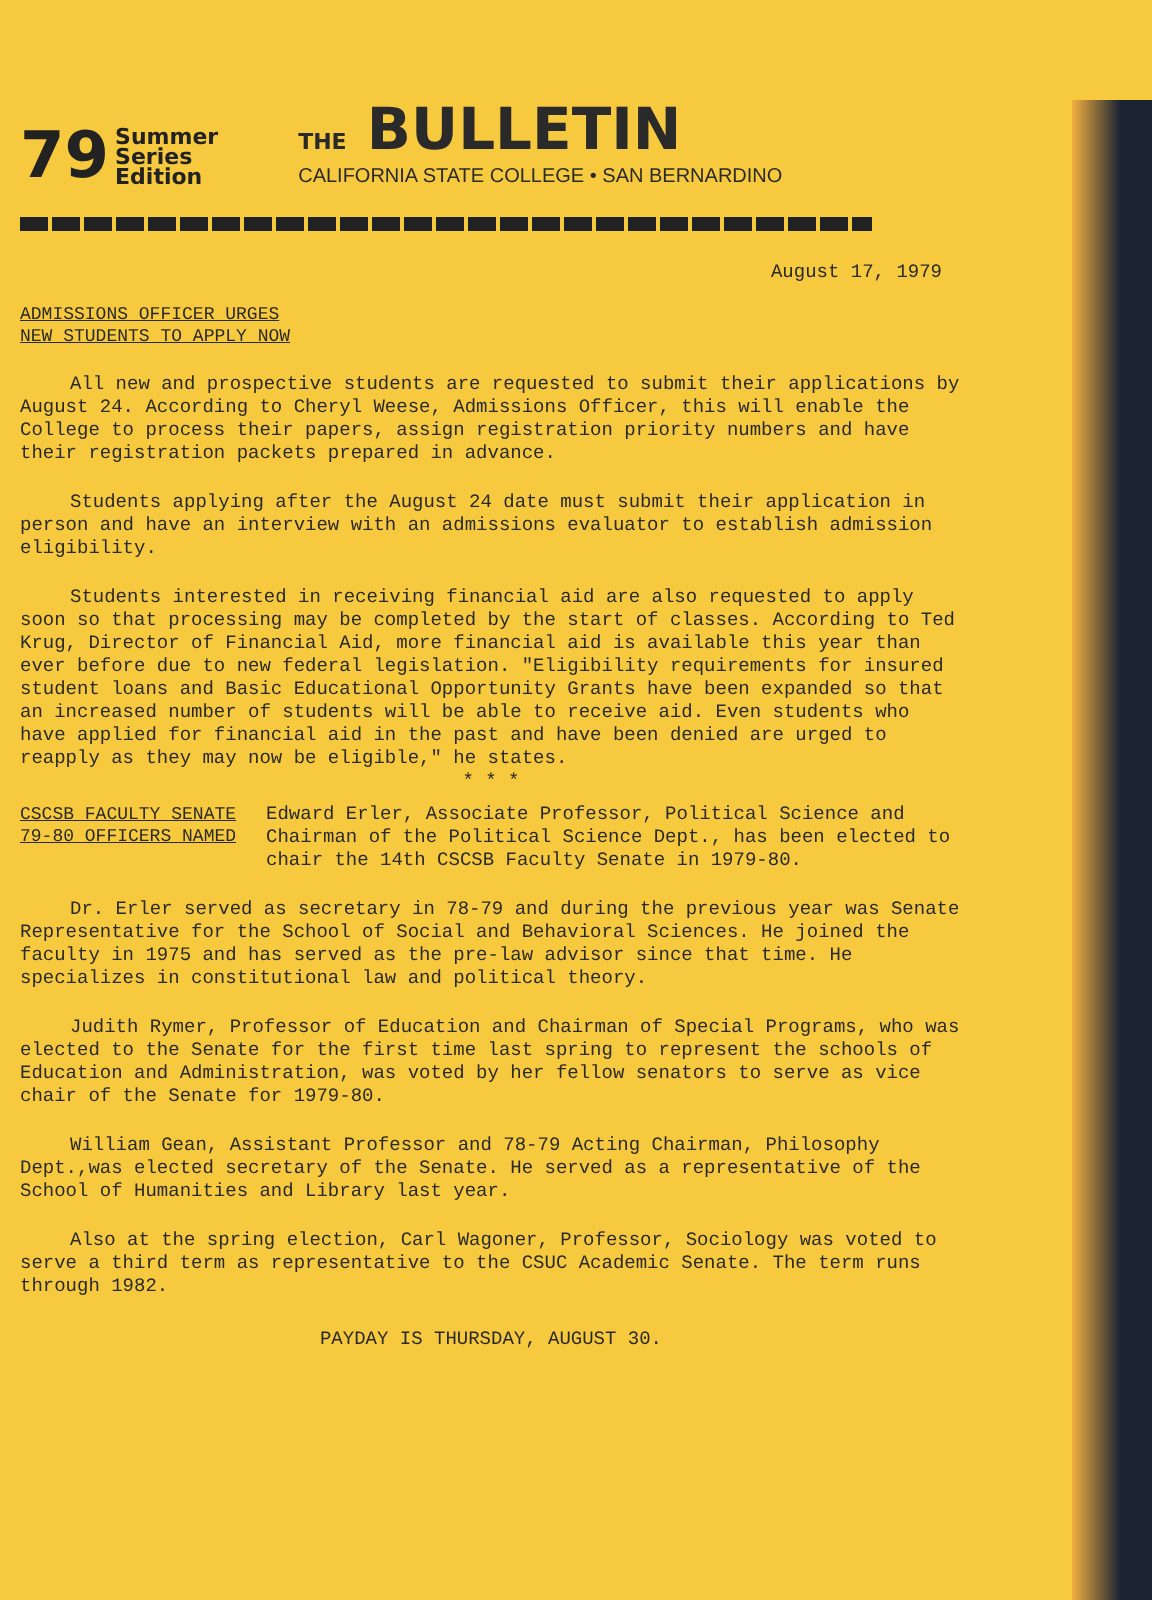79
Summer
Series
Edition
THE BULLETIN
CALIFORNIA STATE COLLEGE • SAN BERNARDINO
August 17, 1979
ADMISSIONS OFFICER URGES
NEW STUDENTS TO APPLY NOW
All new and prospective students are requested to submit their applications by August 24. According to Cheryl Weese, Admissions Officer, this will enable the College to process their papers, assign registration priority numbers and have their registration packets prepared in advance.
Students applying after the August 24 date must submit their application in person and have an interview with an admissions evaluator to establish admission eligibility.
Students interested in receiving financial aid are also requested to apply soon so that processing may be completed by the start of classes. According to Ted Krug, Director of Financial Aid, more financial aid is available this year than ever before due to new federal legislation. "Eligibility requirements for insured student loans and Basic Educational Opportunity Grants have been expanded so that an increased number of students will be able to receive aid. Even students who have applied for financial aid in the past and have been denied are urged to reapply as they may now be eligible," he states.
* * *
CSCSB FACULTY SENATE
79-80 OFFICERS NAMED
Edward Erler, Associate Professor, Political Science and Chairman of the Political Science Dept., has been elected to chair the 14th CSCSB Faculty Senate in 1979-80.
Dr. Erler served as secretary in 78-79 and during the previous year was Senate Representative for the School of Social and Behavioral Sciences. He joined the faculty in 1975 and has served as the pre-law advisor since that time. He specializes in constitutional law and political theory.
Judith Rymer, Professor of Education and Chairman of Special Programs, who was elected to the Senate for the first time last spring to represent the schools of Education and Administration, was voted by her fellow senators to serve as vice chair of the Senate for 1979-80.
William Gean, Assistant Professor and 78-79 Acting Chairman, Philosophy Dept.,was elected secretary of the Senate. He served as a representative of the School of Humanities and Library last year.
Also at the spring election, Carl Wagoner, Professor, Sociology was voted to serve a third term as representative to the CSUC Academic Senate. The term runs through 1982.
PAYDAY IS THURSDAY, AUGUST 30.